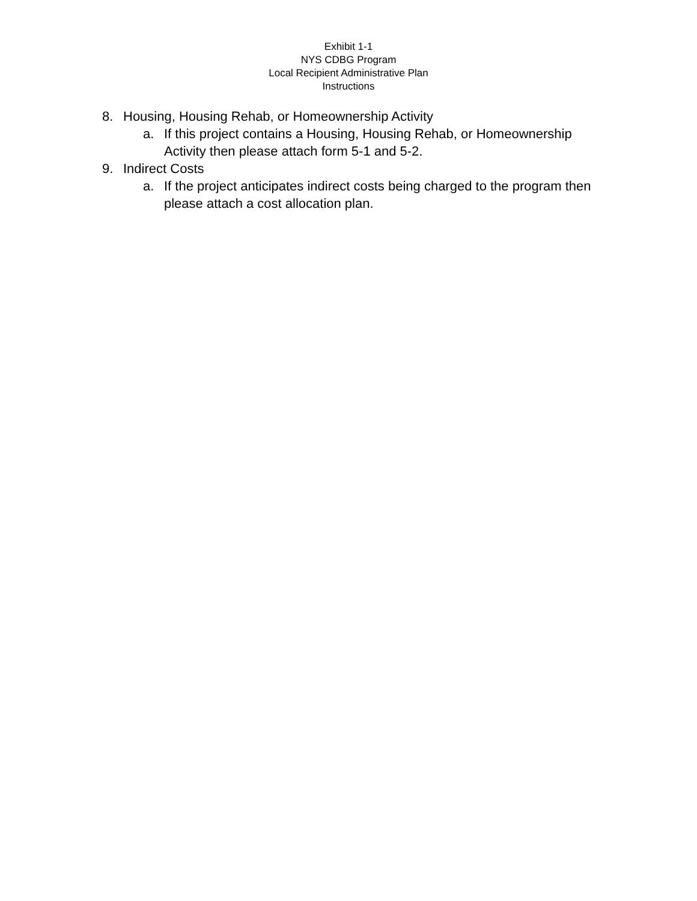Exhibit 1-1
NYS CDBG Program
Local Recipient Administrative Plan
Instructions
8. Housing, Housing Rehab, or Homeownership Activity
a. If this project contains a Housing, Housing Rehab, or Homeownership Activity then please attach form 5-1 and 5-2.
9. Indirect Costs
a. If the project anticipates indirect costs being charged to the program then please attach a cost allocation plan.